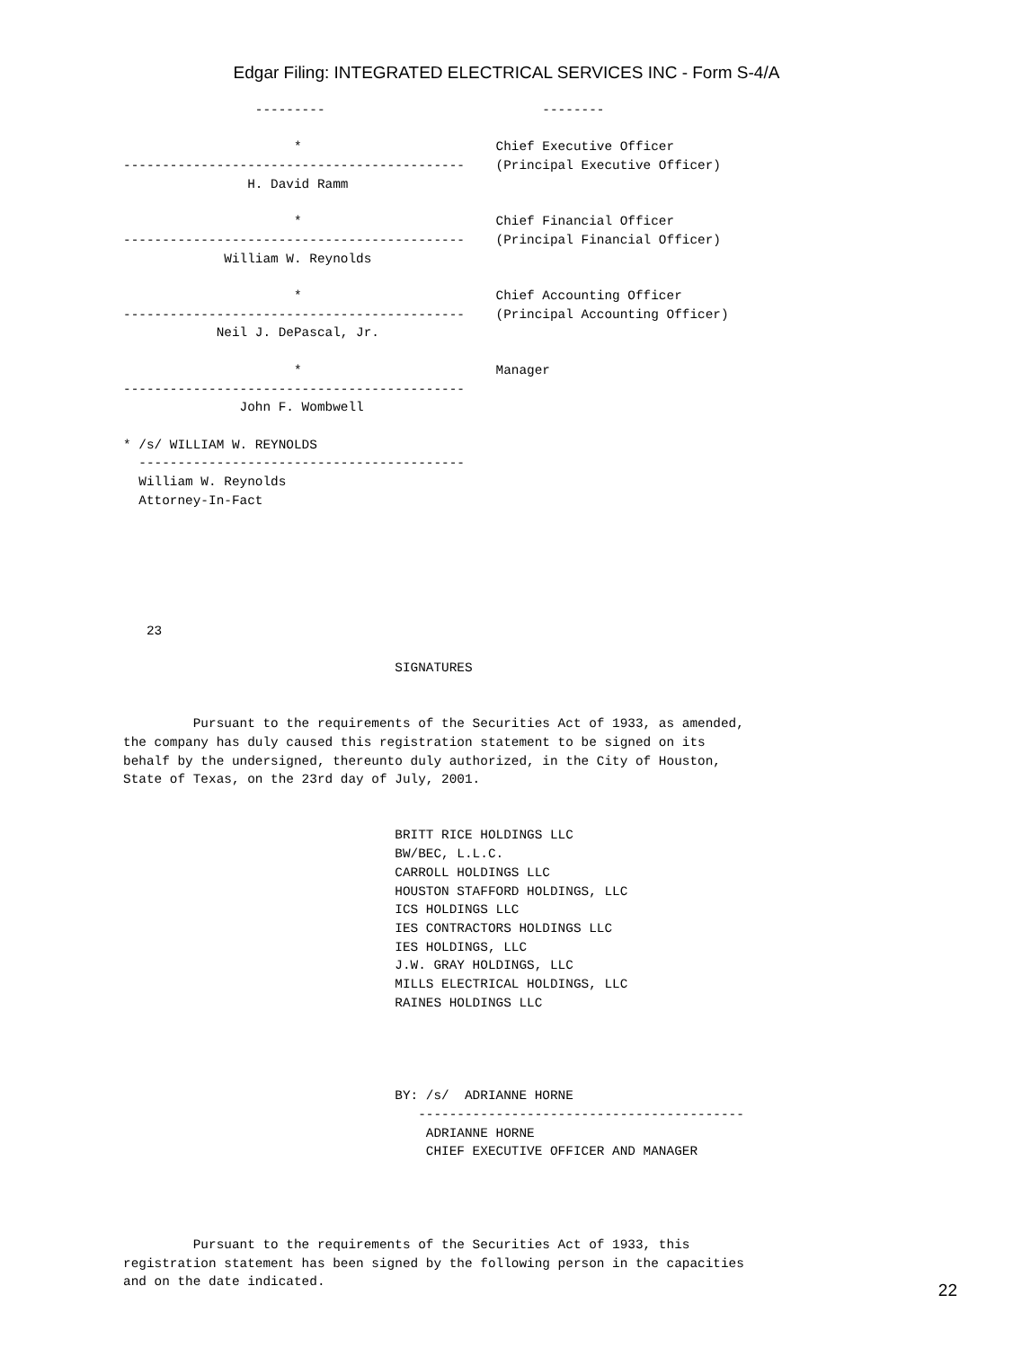Edgar Filing: INTEGRATED ELECTRICAL SERVICES INC - Form S-4/A
                 ---------                            --------

                      *                         Chief Executive Officer
--------------------------------------------    (Principal Executive Officer)
                H. David Ramm

                      *                         Chief Financial Officer
--------------------------------------------    (Principal Financial Officer)
             William W. Reynolds

                      *                         Chief Accounting Officer
--------------------------------------------    (Principal Accounting Officer)
            Neil J. DePascal, Jr.

                      *                         Manager
--------------------------------------------
               John F. Wombwell

* /s/ WILLIAM W. REYNOLDS
  ------------------------------------------
  William W. Reynolds
  Attorney-In-Fact






   23

                                   SIGNATURES


         Pursuant to the requirements of the Securities Act of 1933, as amended,
the company has duly caused this registration statement to be signed on its
behalf by the undersigned, thereunto duly authorized, in the City of Houston,
State of Texas, on the 23rd day of July, 2001.


                                   BRITT RICE HOLDINGS LLC
                                   BW/BEC, L.L.C.
                                   CARROLL HOLDINGS LLC
                                   HOUSTON STAFFORD HOLDINGS, LLC
                                   ICS HOLDINGS LLC
                                   IES CONTRACTORS HOLDINGS LLC
                                   IES HOLDINGS, LLC
                                   J.W. GRAY HOLDINGS, LLC
                                   MILLS ELECTRICAL HOLDINGS, LLC
                                   RAINES HOLDINGS LLC




                                   BY: /s/  ADRIANNE HORNE
                                      ------------------------------------------
                                       ADRIANNE HORNE
                                       CHIEF EXECUTIVE OFFICER AND MANAGER




         Pursuant to the requirements of the Securities Act of 1933, this
registration statement has been signed by the following person in the capacities
and on the date indicated.
22